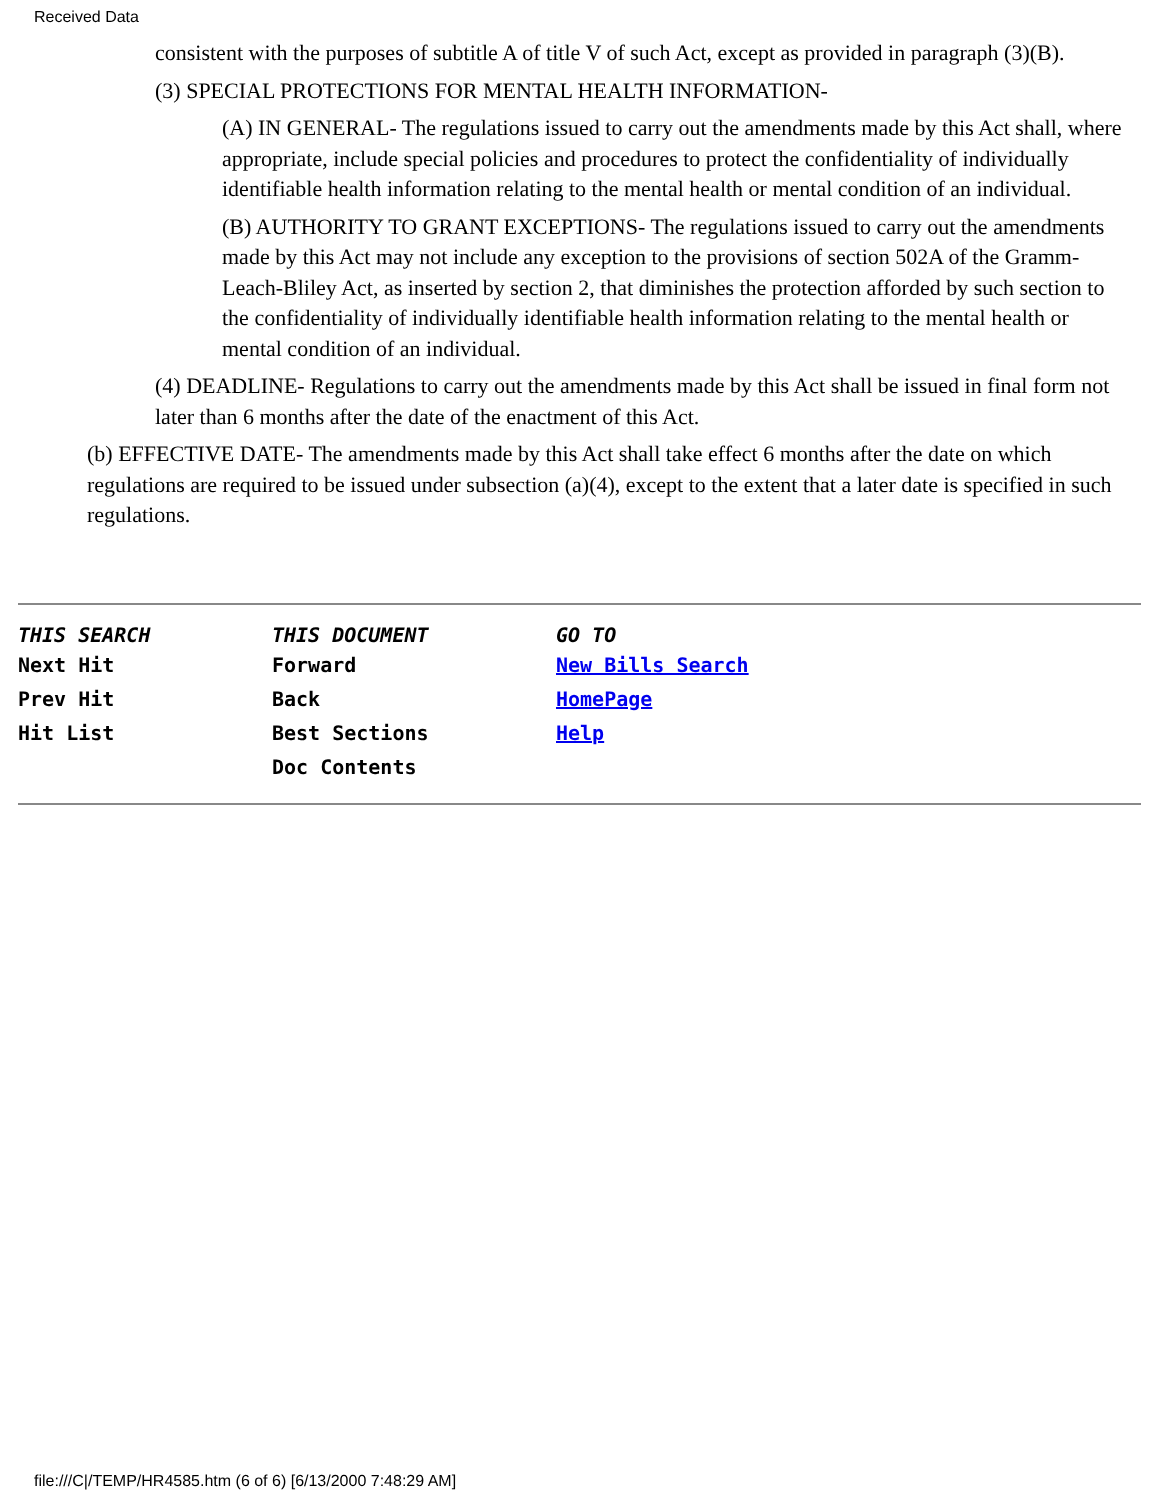Received Data
consistent with the purposes of subtitle A of title V of such Act, except as provided in paragraph (3)(B).
(3) SPECIAL PROTECTIONS FOR MENTAL HEALTH INFORMATION-
(A) IN GENERAL- The regulations issued to carry out the amendments made by this Act shall, where appropriate, include special policies and procedures to protect the confidentiality of individually identifiable health information relating to the mental health or mental condition of an individual.
(B) AUTHORITY TO GRANT EXCEPTIONS- The regulations issued to carry out the amendments made by this Act may not include any exception to the provisions of section 502A of the Gramm-Leach-Bliley Act, as inserted by section 2, that diminishes the protection afforded by such section to the confidentiality of individually identifiable health information relating to the mental health or mental condition of an individual.
(4) DEADLINE- Regulations to carry out the amendments made by this Act shall be issued in final form not later than 6 months after the date of the enactment of this Act.
(b) EFFECTIVE DATE- The amendments made by this Act shall take effect 6 months after the date on which regulations are required to be issued under subsection (a)(4), except to the extent that a later date is specified in such regulations.
| THIS SEARCH | THIS DOCUMENT | GO TO |
| --- | --- | --- |
| Next Hit | Forward | New Bills Search |
| Prev Hit | Back | HomePage |
| Hit List | Best Sections | Help |
| | Doc Contents | |
file:///C|/TEMP/HR4585.htm (6 of 6) [6/13/2000 7:48:29 AM]